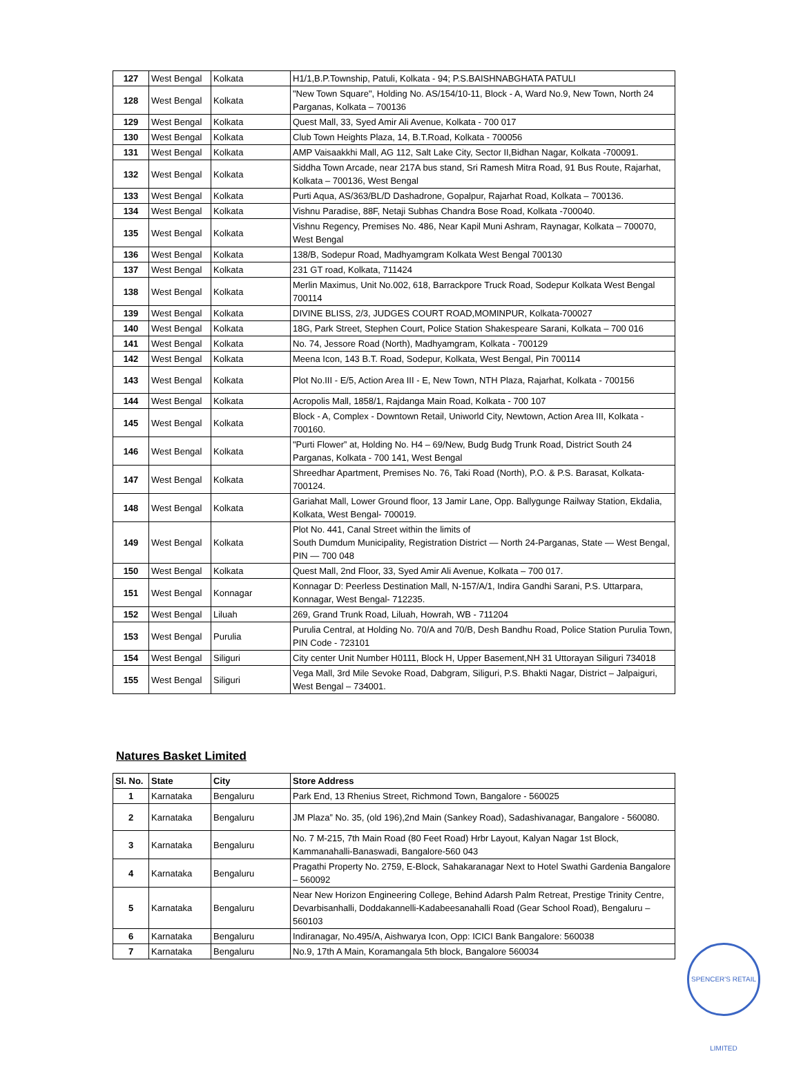| 127 | West Bengal | Kolkata | H1/1,B.P.Township, Patuli, Kolkata - 94; P.S.BAISHNABGHATA PATULI |
| 128 | West Bengal | Kolkata | "New Town Square", Holding No. AS/154/10-11, Block - A, Ward No.9, New Town, North 24 Parganas, Kolkata – 700136 |
| 129 | West Bengal | Kolkata | Quest Mall, 33, Syed Amir Ali Avenue, Kolkata - 700 017 |
| 130 | West Bengal | Kolkata | Club Town Heights Plaza, 14, B.T.Road, Kolkata - 700056 |
| 131 | West Bengal | Kolkata | AMP Vaisaakkhi Mall, AG 112, Salt Lake City, Sector II,Bidhan Nagar, Kolkata -700091. |
| 132 | West Bengal | Kolkata | Siddha Town Arcade, near 217A bus stand, Sri Ramesh Mitra Road, 91 Bus Route, Rajarhat, Kolkata – 700136, West Bengal |
| 133 | West Bengal | Kolkata | Purti Aqua, AS/363/BL/D Dashadrone, Gopalpur, Rajarhat Road, Kolkata – 700136. |
| 134 | West Bengal | Kolkata | Vishnu Paradise, 88F, Netaji Subhas Chandra Bose Road, Kolkata -700040. |
| 135 | West Bengal | Kolkata | Vishnu Regency, Premises No. 486, Near Kapil Muni Ashram, Raynagar, Kolkata – 700070, West Bengal |
| 136 | West Bengal | Kolkata | 138/B, Sodepur Road, Madhyamgram Kolkata West Bengal 700130 |
| 137 | West Bengal | Kolkata | 231 GT road, Kolkata, 711424 |
| 138 | West Bengal | Kolkata | Merlin Maximus, Unit No.002, 618, Barrackpore Truck Road, Sodepur Kolkata West Bengal 700114 |
| 139 | West Bengal | Kolkata | DIVINE BLISS, 2/3, JUDGES COURT ROAD,MOMINPUR, Kolkata-700027 |
| 140 | West Bengal | Kolkata | 18G, Park Street, Stephen Court, Police Station Shakespeare Sarani, Kolkata – 700 016 |
| 141 | West Bengal | Kolkata | No. 74, Jessore Road (North), Madhyamgram, Kolkata - 700129 |
| 142 | West Bengal | Kolkata | Meena Icon, 143 B.T. Road, Sodepur, Kolkata, West Bengal, Pin 700114 |
| 143 | West Bengal | Kolkata | Plot No.III - E/5, Action Area III - E, New Town, NTH Plaza, Rajarhat, Kolkata - 700156 |
| 144 | West Bengal | Kolkata | Acropolis Mall, 1858/1, Rajdanga Main Road, Kolkata - 700 107 |
| 145 | West Bengal | Kolkata | Block - A, Complex - Downtown Retail, Uniworld City, Newtown, Action Area III, Kolkata - 700160. |
| 146 | West Bengal | Kolkata | "Purti Flower” at, Holding No. H4 – 69/New, Budg Budg Trunk Road, District South 24 Parganas, Kolkata - 700 141, West Bengal |
| 147 | West Bengal | Kolkata | Shreedhar Apartment, Premises No. 76, Taki Road (North), P.O. & P.S. Barasat, Kolkata-700124. |
| 148 | West Bengal | Kolkata | Gariahat Mall, Lower Ground floor, 13 Jamir Lane, Opp. Ballygunge Railway Station, Ekdalia, Kolkata, West Bengal- 700019. |
| 149 | West Bengal | Kolkata | Plot No. 441, Canal Street within the limits of South Dumdum Municipality, Registration District — North 24-Parganas, State — West Bengal, PIN — 700 048 |
| 150 | West Bengal | Kolkata | Quest Mall, 2nd Floor, 33, Syed Amir Ali Avenue, Kolkata – 700 017. |
| 151 | West Bengal | Konnagar | Konnagar D: Peerless Destination Mall, N-157/A/1, Indira Gandhi Sarani, P.S. Uttarpara, Konnagar, West Bengal- 712235. |
| 152 | West Bengal | Liluah | 269, Grand Trunk Road, Liluah, Howrah, WB - 711204 |
| 153 | West Bengal | Purulia | Purulia Central, at Holding No. 70/A and 70/B, Desh Bandhu Road, Police Station Purulia Town, PIN Code - 723101 |
| 154 | West Bengal | Siliguri | City center Unit Number H0111, Block H, Upper Basement,NH 31 Uttorayan Siliguri 734018 |
| 155 | West Bengal | Siliguri | Vega Mall, 3rd Mile Sevoke Road, Dabgram, Siliguri, P.S. Bhakti Nagar, District – Jalpaiguri, West Bengal – 734001. |
Natures Basket Limited
| Sl. No. | State | City | Store Address |
| --- | --- | --- | --- |
| 1 | Karnataka | Bengaluru | Park End, 13 Rhenius Street, Richmond Town, Bangalore - 560025 |
| 2 | Karnataka | Bengaluru | JM Plaza” No. 35, (old 196),2nd Main (Sankey Road), Sadashivanagar, Bangalore - 560080. |
| 3 | Karnataka | Bengaluru | No. 7 M-215, 7th Main Road (80 Feet Road) Hrbr Layout, Kalyan Nagar 1st Block, Kammanahalli-Banaswadi, Bangalore-560 043 |
| 4 | Karnataka | Bengaluru | Pragathi Property No. 2759, E-Block, Sahakaranagar Next to Hotel Swathi Gardenia Bangalore – 560092 |
| 5 | Karnataka | Bengaluru | Near New Horizon Engineering College, Behind Adarsh Palm Retreat, Prestige Trinity Centre, Devarbisanhalli, Doddakannelli-Kadabeesanahalli Road (Gear School Road), Bengaluru – 560103 |
| 6 | Karnataka | Bengaluru | Indiranagar, No.495/A, Aishwarya Icon, Opp: ICICI Bank Bangalore: 560038 |
| 7 | Karnataka | Bengaluru | No.9, 17th A Main, Koramangala 5th block, Bangalore 560034 |
SPENCER'S RETAIL LIMITED